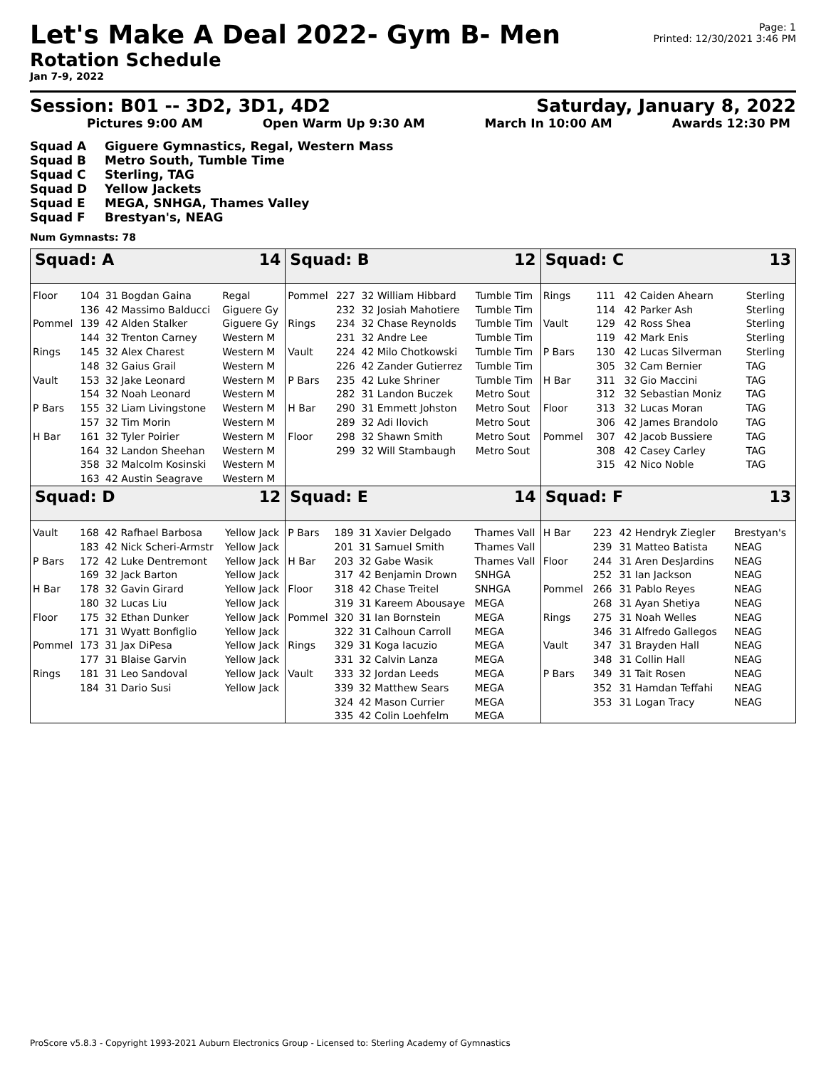Page: 1
Printed: 12/30/2021 3:46 PM
Let's Make A Deal 2022- Gym B- Men
Rotation Schedule
Jan 7-9, 2022
Session: B01 -- 3D2, 3D1, 4D2 Saturday, January 8, 2022
Pictures 9:00 AM Open Warm Up 9:30 AM March In 10:00 AM Awards 12:30 PM
Squad A Giguere Gymnastics, Regal, Western Mass
Squad B Metro South, Tumble Time
Squad C Sterling, TAG
Squad D Yellow Jackets
Squad E MEGA, SNHGA, Thames Valley
Squad F Brestyan's, NEAG
Num Gymnasts: 78
| Squad: A 14 / Floor / 104 / 31 Bogdan Gaina / Regal / / / 136 / 42 Massimo Balducci / Giguere Gy / / Pommel / 139 / 42 Alden Stalker / Giguere Gy / / / 144 / 32 Trenton Carney / Western M / / Rings / 145 / 32 Alex Charest / Western M / / / 148 / 32 Gaius Grail / Western M / / Vault / 153 / 32 Jake Leonard / Western M / / / 154 / 32 Noah Leonard / Western M / / P Bars / 155 / 32 Liam Livingstone / Western M / / / 157 / 32 Tim Morin / Western M / / H Bar / 161 / 32 Tyler Poirier / Western M / / / 164 / 32 Landon Sheehan / Western M / / / 358 / 32 Malcolm Kosinski / Western M / / / 163 / 42 Austin Seagrave / Western M / | Squad: B 12 / Pommel / 227 / 32 William Hibbard / Tumble Tim / / / 232 / 32 Josiah Mahotiere / Tumble Tim / / Rings / 234 / 32 Chase Reynolds / Tumble Tim / / / 231 / 32 Andre Lee / Tumble Tim / / Vault / 224 / 42 Milo Chotkowski / Tumble Tim / / / 226 / 42 Zander Gutierrez / Tumble Tim / / P Bars / 235 / 42 Luke Shriner / Tumble Tim / / / 282 / 31 Landon Buczek / Metro Sout / / H Bar / 290 / 31 Emmett Johston / Metro Sout / / / 289 / 32 Adi Ilovich / Metro Sout / / Floor / 298 / 32 Shawn Smith / Metro Sout / / / 299 / 32 Will Stambaugh / Metro Sout / | Squad: C 13 / Rings / 111 / 42 Caiden Ahearn / Sterling / / / 114 / 42 Parker Ash / Sterling / / Vault / 129 / 42 Ross Shea / Sterling / / / 119 / 42 Mark Enis / Sterling / / P Bars / 130 / 42 Lucas Silverman / Sterling / / / 305 / 32 Cam Bernier / TAG / / H Bar / 311 / 32 Gio Maccini / TAG / / / 312 / 32 Sebastian Moniz / TAG / / Floor / 313 / 32 Lucas Moran / TAG / / / 306 / 42 James Brandolo / TAG / / Pommel / 307 / 42 Jacob Bussiere / TAG / / / 308 / 42 Casey Carley / TAG / / / 315 / 42 Nico Noble / TAG / |
| Squad: D 12 / Vault / 168 / 42 Rafhael Barbosa / Yellow Jack / / / 183 / 42 Nick Scheri-Armstr / Yellow Jack / / P Bars / 172 / 42 Luke Dentremont / Yellow Jack / / / 169 / 32 Jack Barton / Yellow Jack / / H Bar / 178 / 32 Gavin Girard / Yellow Jack / / / 180 / 32 Lucas Liu / Yellow Jack / / Floor / 175 / 32 Ethan Dunker / Yellow Jack / / / 171 / 31 Wyatt Bonfiglio / Yellow Jack / / Pommel / 173 / 31 Jax DiPesa / Yellow Jack / / / 177 / 31 Blaise Garvin / Yellow Jack / / Rings / 181 / 31 Leo Sandoval / Yellow Jack / / / 184 / 31 Dario Susi / Yellow Jack / | Squad: E 14 / P Bars / 189 / 31 Xavier Delgado / Thames Vall / / / 201 / 31 Samuel Smith / Thames Vall / / H Bar / 203 / 32 Gabe Wasik / Thames Vall / / / 317 / 42 Benjamin Drown / SNHGA / / Floor / 318 / 42 Chase Treitel / SNHGA / / / 319 / 31 Kareem Abousaye / MEGA / / Pommel / 320 / 31 Ian Bornstein / MEGA / / / 322 / 31 Calhoun Carroll / MEGA / / Rings / 329 / 31 Koga Iacuzio / MEGA / / / 331 / 32 Calvin Lanza / MEGA / / Vault / 333 / 32 Jordan Leeds / MEGA / / / 339 / 32 Matthew Sears / MEGA / / / 324 / 42 Mason Currier / MEGA / / / 335 / 42 Colin Loehfelm / MEGA / | Squad: F 13 / H Bar / 223 / 42 Hendryk Ziegler / Brestyan's / / / 239 / 31 Matteo Batista / NEAG / / Floor / 244 / 31 Aren DesJardins / NEAG / / / 252 / 31 Ian Jackson / NEAG / / Pommel / 266 / 31 Pablo Reyes / NEAG / / / 268 / 31 Ayan Shetiya / NEAG / / Rings / 275 / 31 Noah Welles / NEAG / / / 346 / 31 Alfredo Gallegos / NEAG / / Vault / 347 / 31 Brayden Hall / NEAG / / / 348 / 31 Collin Hall / NEAG / / P Bars / 349 / 31 Tait Rosen / NEAG / / / 352 / 31 Hamdan Teffahi / NEAG / / / 353 / 31 Logan Tracy / NEAG / |
ProScore v5.8.3 - Copyright 1993-2021 Auburn Electronics Group - Licensed to: Sterling Academy of Gymnastics